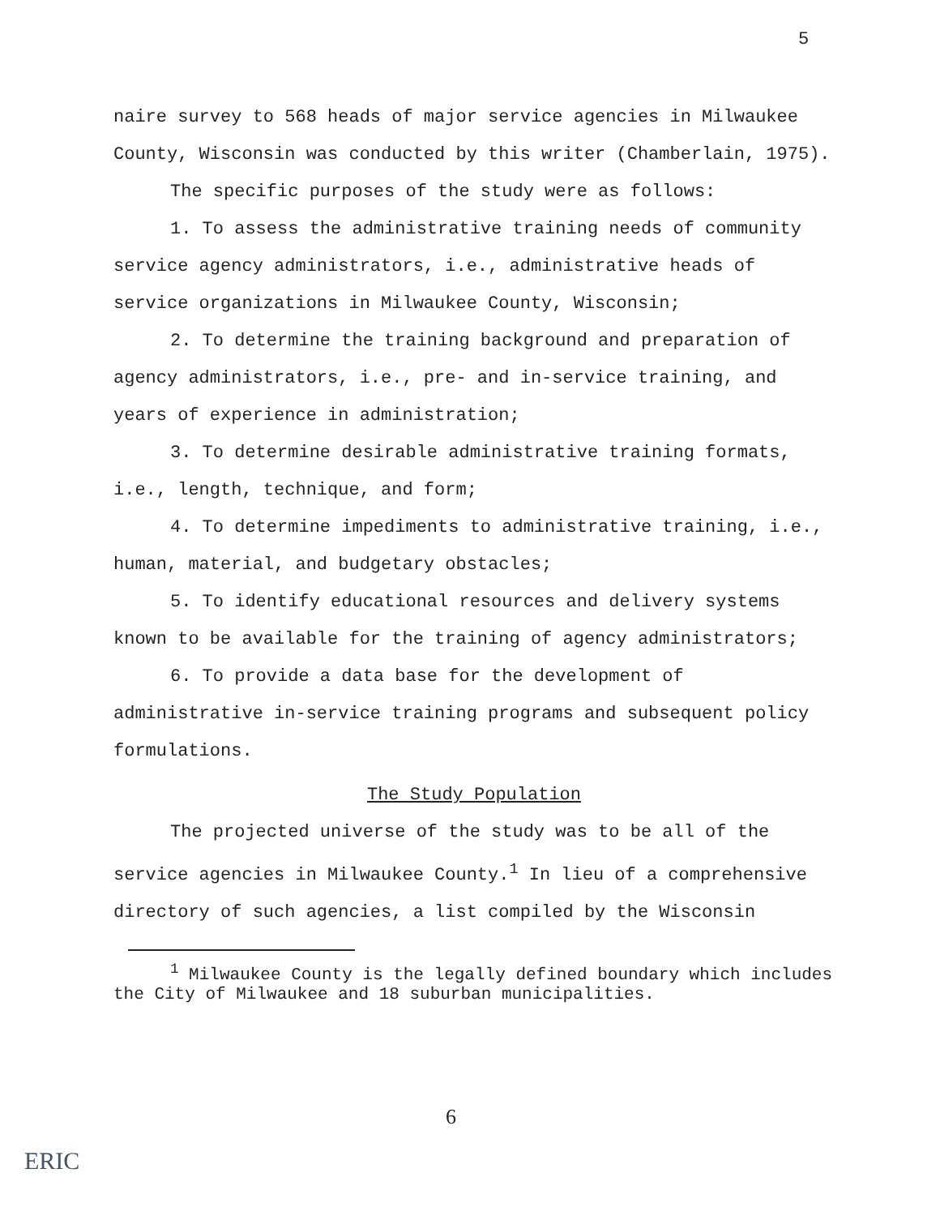5
naire survey to 568 heads of major service agencies in Milwaukee County, Wisconsin was conducted by this writer (Chamberlain, 1975).
The specific purposes of the study were as follows:
1. To assess the administrative training needs of community service agency administrators, i.e., administrative heads of service organizations in Milwaukee County, Wisconsin;
2. To determine the training background and preparation of agency administrators, i.e., pre- and in-service training, and years of experience in administration;
3. To determine desirable administrative training formats, i.e., length, technique, and form;
4. To determine impediments to administrative training, i.e., human, material, and budgetary obstacles;
5. To identify educational resources and delivery systems known to be available for the training of agency administrators;
6. To provide a data base for the development of administrative in-service training programs and subsequent policy formulations.
The Study Population
The projected universe of the study was to be all of the service agencies in Milwaukee County.<sup>1</sup> In lieu of a comprehensive directory of such agencies, a list compiled by the Wisconsin
<sup>1</sup> Milwaukee County is the legally defined boundary which includes the City of Milwaukee and 18 suburban municipalities.
6
ERIC